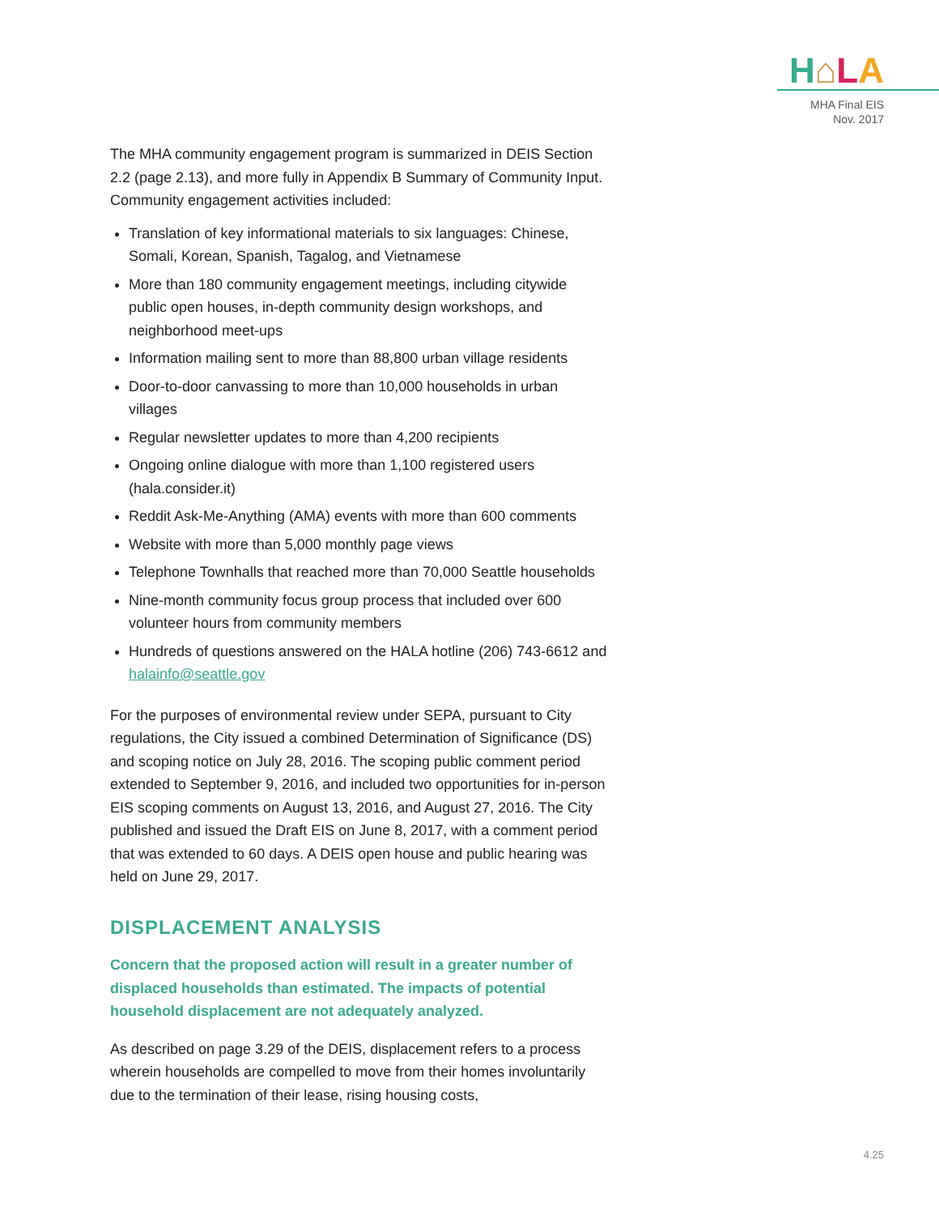H⌂LA
MHA Final EIS
Nov. 2017
The MHA community engagement program is summarized in DEIS Section 2.2 (page 2.13), and more fully in Appendix B Summary of Community Input. Community engagement activities included:
Translation of key informational materials to six languages: Chinese, Somali, Korean, Spanish, Tagalog, and Vietnamese
More than 180 community engagement meetings, including citywide public open houses, in-depth community design workshops, and neighborhood meet-ups
Information mailing sent to more than 88,800 urban village residents
Door-to-door canvassing to more than 10,000 households in urban villages
Regular newsletter updates to more than 4,200 recipients
Ongoing online dialogue with more than 1,100 registered users (hala.consider.it)
Reddit Ask-Me-Anything (AMA) events with more than 600 comments
Website with more than 5,000 monthly page views
Telephone Townhalls that reached more than 70,000 Seattle households
Nine-month community focus group process that included over 600 volunteer hours from community members
Hundreds of questions answered on the HALA hotline (206) 743-6612 and halainfo@seattle.gov
For the purposes of environmental review under SEPA, pursuant to City regulations, the City issued a combined Determination of Significance (DS) and scoping notice on July 28, 2016. The scoping public comment period extended to September 9, 2016, and included two opportunities for in-person EIS scoping comments on August 13, 2016, and August 27, 2016. The City published and issued the Draft EIS on June 8, 2017, with a comment period that was extended to 60 days. A DEIS open house and public hearing was held on June 29, 2017.
DISPLACEMENT ANALYSIS
Concern that the proposed action will result in a greater number of displaced households than estimated. The impacts of potential household displacement are not adequately analyzed.
As described on page 3.29 of the DEIS, displacement refers to a process wherein households are compelled to move from their homes involuntarily due to the termination of their lease, rising housing costs,
4.25